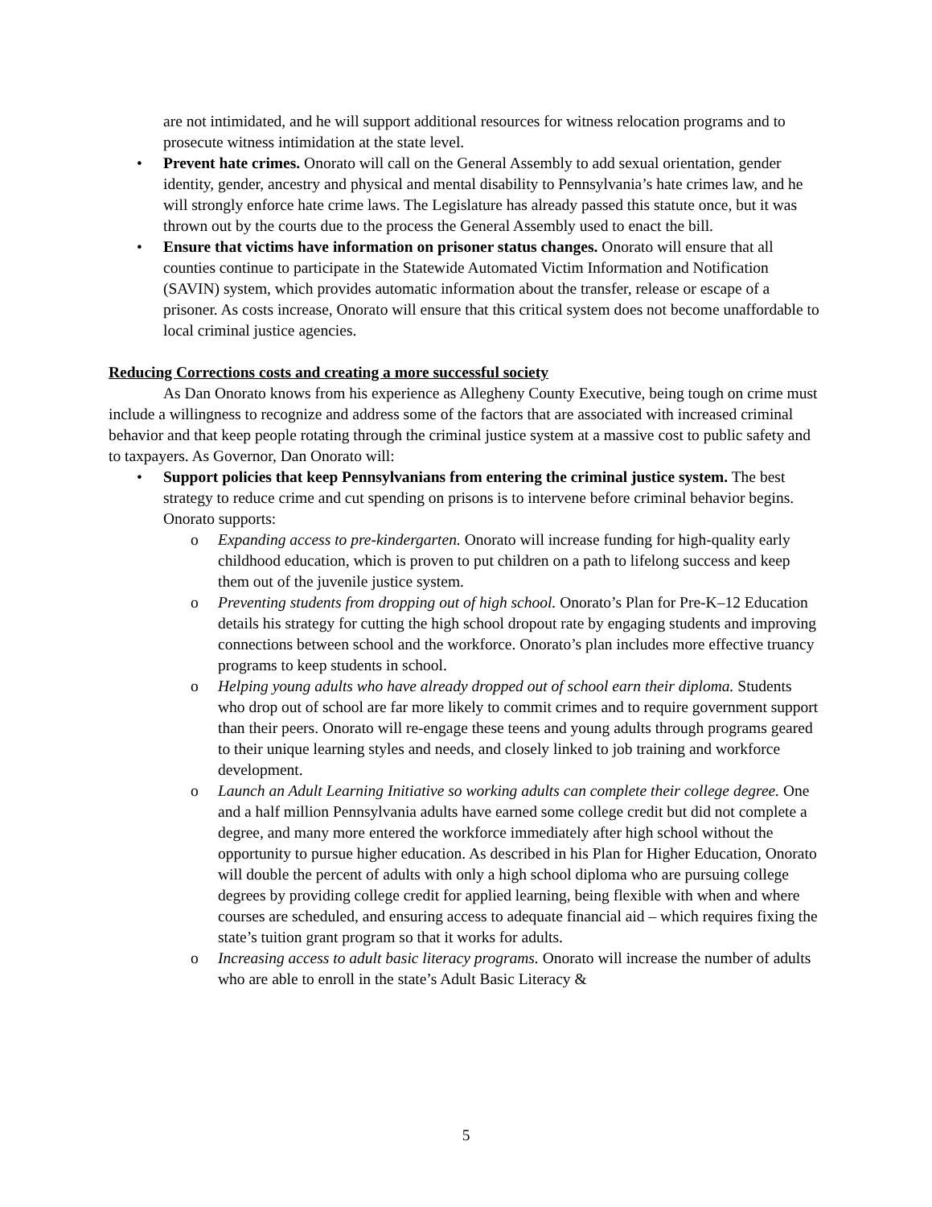are not intimidated, and he will support additional resources for witness relocation programs and to prosecute witness intimidation at the state level.
• Prevent hate crimes. Onorato will call on the General Assembly to add sexual orientation, gender identity, gender, ancestry and physical and mental disability to Pennsylvania’s hate crimes law, and he will strongly enforce hate crime laws. The Legislature has already passed this statute once, but it was thrown out by the courts due to the process the General Assembly used to enact the bill.
• Ensure that victims have information on prisoner status changes. Onorato will ensure that all counties continue to participate in the Statewide Automated Victim Information and Notification (SAVIN) system, which provides automatic information about the transfer, release or escape of a prisoner. As costs increase, Onorato will ensure that this critical system does not become unaffordable to local criminal justice agencies.
Reducing Corrections costs and creating a more successful society
As Dan Onorato knows from his experience as Allegheny County Executive, being tough on crime must include a willingness to recognize and address some of the factors that are associated with increased criminal behavior and that keep people rotating through the criminal justice system at a massive cost to public safety and to taxpayers. As Governor, Dan Onorato will:
• Support policies that keep Pennsylvanians from entering the criminal justice system. The best strategy to reduce crime and cut spending on prisons is to intervene before criminal behavior begins. Onorato supports:
o Expanding access to pre-kindergarten. Onorato will increase funding for high-quality early childhood education, which is proven to put children on a path to lifelong success and keep them out of the juvenile justice system.
o Preventing students from dropping out of high school. Onorato’s Plan for Pre-K–12 Education details his strategy for cutting the high school dropout rate by engaging students and improving connections between school and the workforce. Onorato’s plan includes more effective truancy programs to keep students in school.
o Helping young adults who have already dropped out of school earn their diploma. Students who drop out of school are far more likely to commit crimes and to require government support than their peers. Onorato will re-engage these teens and young adults through programs geared to their unique learning styles and needs, and closely linked to job training and workforce development.
o Launch an Adult Learning Initiative so working adults can complete their college degree. One and a half million Pennsylvania adults have earned some college credit but did not complete a degree, and many more entered the workforce immediately after high school without the opportunity to pursue higher education. As described in his Plan for Higher Education, Onorato will double the percent of adults with only a high school diploma who are pursuing college degrees by providing college credit for applied learning, being flexible with when and where courses are scheduled, and ensuring access to adequate financial aid – which requires fixing the state’s tuition grant program so that it works for adults.
o Increasing access to adult basic literacy programs. Onorato will increase the number of adults who are able to enroll in the state’s Adult Basic Literacy &
5